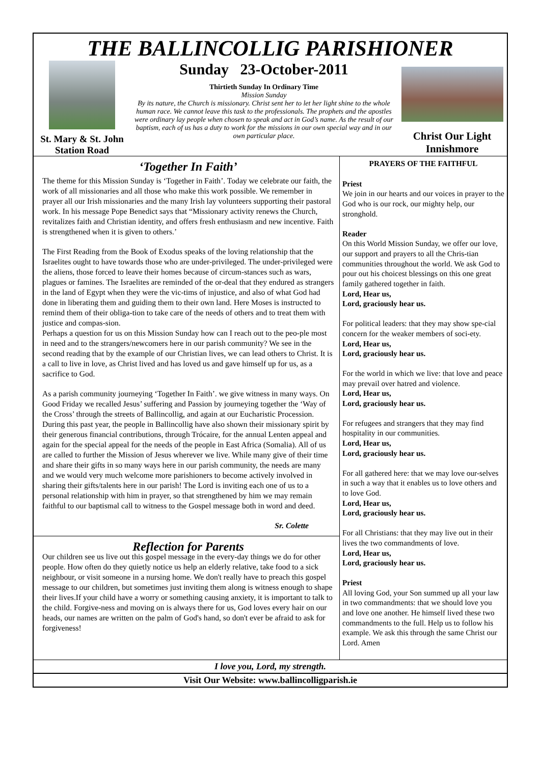THE BALLINCOLLIG PARISHIONER
St. Mary & St. John
Station Road
Sunday 23-October-2011
Thirtieth Sunday In Ordinary Time
Mission Sunday
By its nature, the Church is missionary. Christ sent her to let her light shine to the whole human race. We cannot leave this task to the professionals. The prophets and the apostles were ordinary lay people when chosen to speak and act in God’s name. As the result of our baptism, each of us has a duty to work for the missions in our own special way and in our own particular place.
Christ Our Light
Innishmore
‘Together In Faith’
The theme for this Mission Sunday is ‘Together in Faith’. Today we celebrate our faith, the work of all missionaries and all those who make this work possible. We remember in prayer all our Irish missionaries and the many Irish lay volunteers supporting their pastoral work. In his message Pope Benedict says that “Missionary activity renews the Church, revitalizes faith and Christian identity, and offers fresh enthusiasm and new incentive. Faith is strengthened when it is given to others.’
The First Reading from the Book of Exodus speaks of the loving relationship that the Israelites ought to have towards those who are under-privileged. The under-privileged were the aliens, those forced to leave their homes because of circum-stances such as wars, plagues or famines. The Israelites are reminded of the or-deal that they endured as strangers in the land of Egypt when they were the vic-tims of injustice, and also of what God had done in liberating them and guiding them to their own land. Here Moses is instructed to remind them of their obliga-tion to take care of the needs of others and to treat them with justice and compas-sion.
Perhaps a question for us on this Mission Sunday how can I reach out to the peo-ple most in need and to the strangers/newcomers here in our parish community? We see in the second reading that by the example of our Christian lives, we can lead others to Christ. It is a call to live in love, as Christ lived and has loved us and gave himself up for us, as a sacrifice to God.
As a parish community journeying ‘Together In Faith’. we give witness in many ways. On Good Friday we recalled Jesus’ suffering and Passion by journeying together the ‘Way of the Cross’ through the streets of Ballincollig, and again at our Eucharistic Procession. During this past year, the people in Ballincollig have also shown their missionary spirit by their generous financial contributions, through Trócaire, for the annual Lenten appeal and again for the special appeal for the needs of the people in East Africa (Somalia). All of us are called to further the Mission of Jesus wherever we live. While many give of their time and share their gifts in so many ways here in our parish community, the needs are many and we would very much welcome more parishioners to become actively involved in sharing their gifts/talents here in our parish! The Lord is inviting each one of us to a personal relationship with him in prayer, so that strengthened by him we may remain faithful to our baptismal call to witness to the Gospel message both in word and deed.
Sr. Colette
Reflection for Parents
Our children see us live out this gospel message in the every-day things we do for other people. How often do they quietly notice us help an elderly relative, take food to a sick neighbour, or visit someone in a nursing home. We don't really have to preach this gospel message to our children, but sometimes just inviting them along is witness enough to shape their lives.If your child have a worry or something causing anxiety, it is important to talk to the child. Forgive-ness and moving on is always there for us, God loves every hair on our heads, our names are written on the palm of God's hand, so don't ever be afraid to ask for forgiveness!
PRAYERS OF THE FAITHFUL
Priest
We join in our hearts and our voices in prayer to the God who is our rock, our mighty help, our stronghold.
Reader
On this World Mission Sunday, we offer our love, our support and prayers to all the Chris-tian communities throughout the world. We ask God to pour out his choicest blessings on this one great family gathered together in faith.
Lord, Hear us,
Lord, graciously hear us.
For political leaders: that they may show spe-cial concern for the weaker members of soci-ety.
Lord, Hear us,
Lord, graciously hear us.
For the world in which we live: that love and peace may prevail over hatred and violence.
Lord, Hear us,
Lord, graciously hear us.
For refugees and strangers that they may find hospitality in our communities.
Lord, Hear us,
Lord, graciously hear us.
For all gathered here: that we may love our-selves in such a way that it enables us to love others and to love God.
Lord, Hear us,
Lord, graciously hear us.
For all Christians: that they may live out in their lives the two commandments of love.
Lord, Hear us,
Lord, graciously hear us.
Priest
All loving God, your Son summed up all your law in two commandments: that we should love you and love one another. He himself lived these two commandments to the full. Help us to follow his example. We ask this through the same Christ our Lord. Amen
I love you, Lord, my strength.
Visit Our Website: www.ballincolligparish.ie